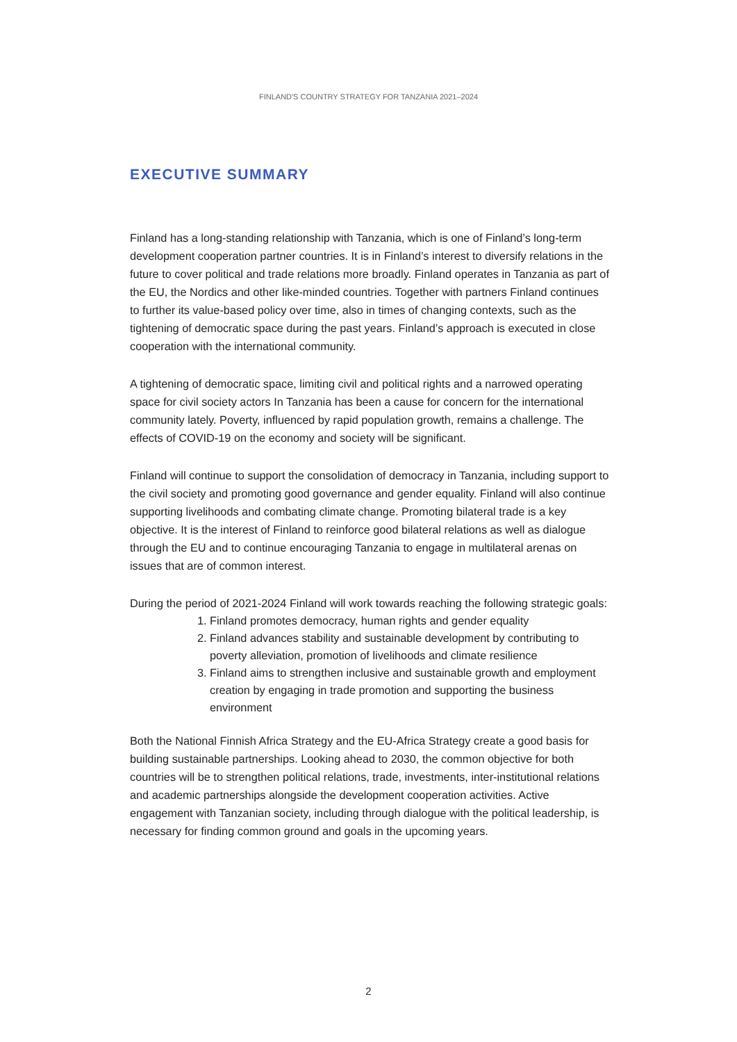FINLAND'S COUNTRY STRATEGY FOR TANZANIA 2021–2024
EXECUTIVE SUMMARY
Finland has a long-standing relationship with Tanzania, which is one of Finland’s long-term development cooperation partner countries. It is in Finland’s interest to diversify relations in the future to cover political and trade relations more broadly. Finland operates in Tanzania as part of the EU, the Nordics and other like-minded countries. Together with partners Finland continues to further its value-based policy over time, also in times of changing contexts, such as the tightening of democratic space during the past years. Finland’s approach is executed in close cooperation with the international community.
A tightening of democratic space, limiting civil and political rights and a narrowed operating space for civil society actors In Tanzania has been a cause for concern for the international community lately. Poverty, influenced by rapid population growth, remains a challenge. The effects of COVID-19 on the economy and society will be significant.
Finland will continue to support the consolidation of democracy in Tanzania, including support to the civil society and promoting good governance and gender equality. Finland will also continue supporting livelihoods and combating climate change. Promoting bilateral trade is a key objective. It is the interest of Finland to reinforce good bilateral relations as well as dialogue through the EU and to continue encouraging Tanzania to engage in multilateral arenas on issues that are of common interest.
During the period of 2021-2024 Finland will work towards reaching the following strategic goals:
1. Finland promotes democracy, human rights and gender equality
2. Finland advances stability and sustainable development by contributing to poverty alleviation, promotion of livelihoods and climate resilience
3. Finland aims to strengthen inclusive and sustainable growth and employment creation by engaging in trade promotion and supporting the business environment
Both the National Finnish Africa Strategy and the EU-Africa Strategy create a good basis for building sustainable partnerships. Looking ahead to 2030, the common objective for both countries will be to strengthen political relations, trade, investments, inter-institutional relations and academic partnerships alongside the development cooperation activities. Active engagement with Tanzanian society, including through dialogue with the political leadership, is necessary for finding common ground and goals in the upcoming years.
2